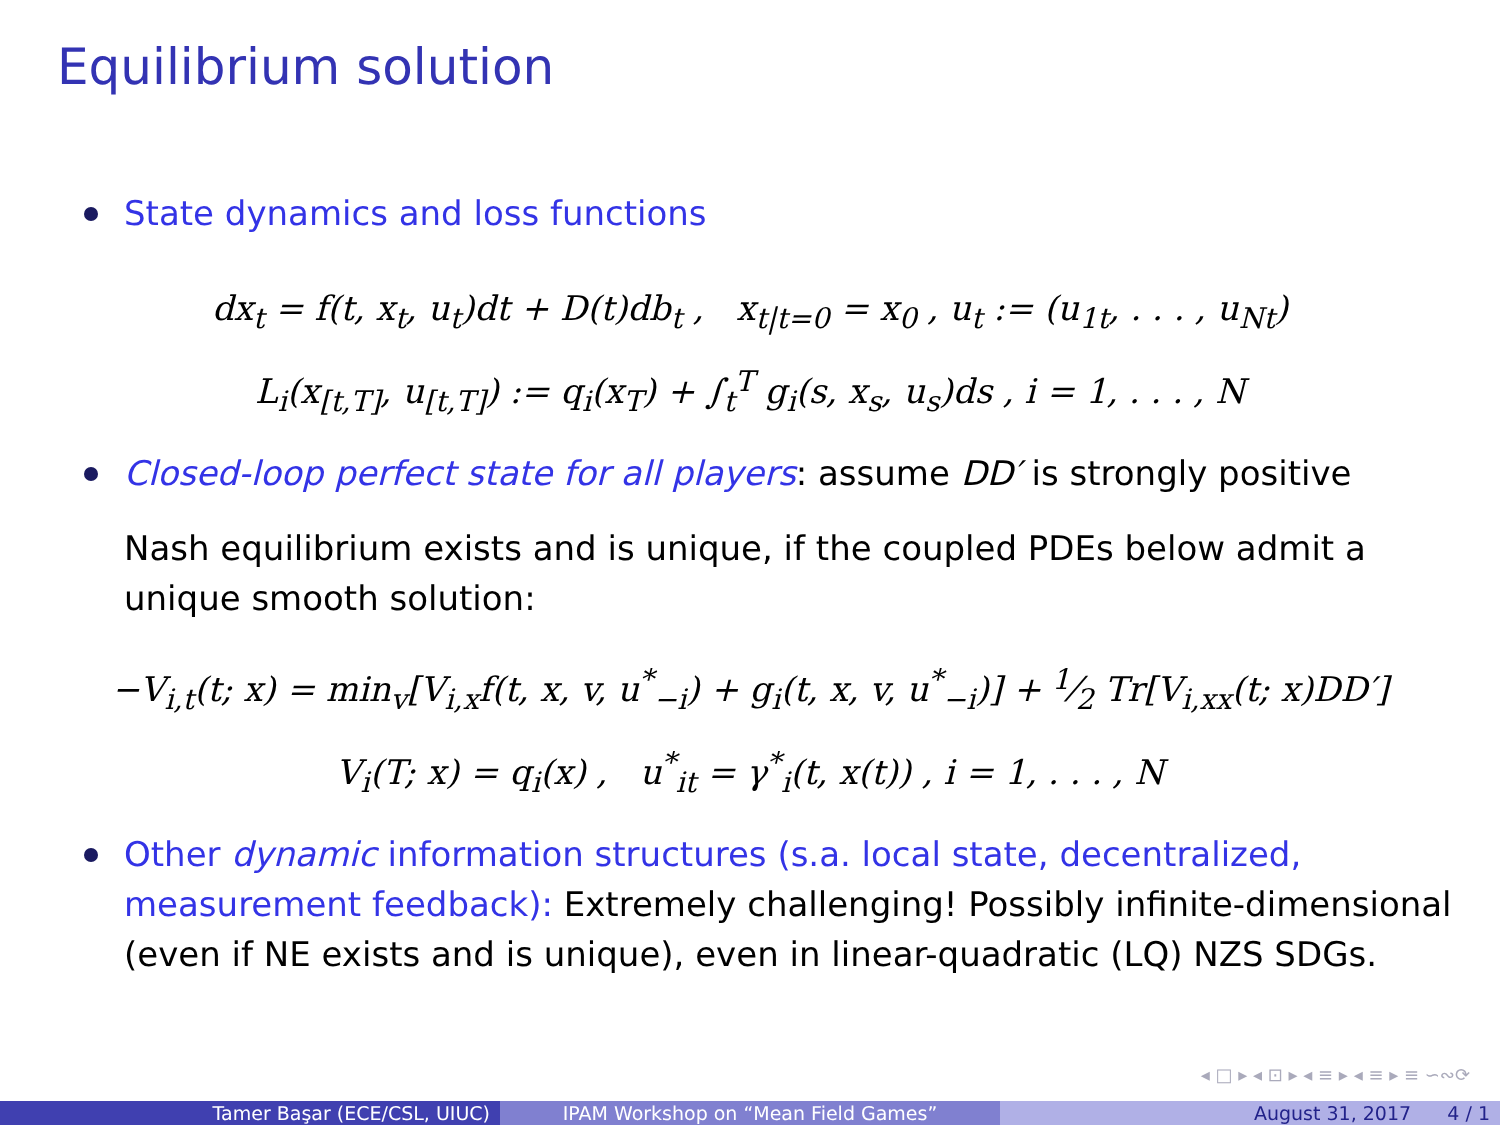Equilibrium solution
State dynamics and loss functions
dx<sub>t</sub> = f(t, x<sub>t</sub>, u<sub>t</sub>)dt + D(t)db<sub>t</sub> , x<sub>t|t=0</sub> = x<sub>0</sub> , u<sub>t</sub> := (u<sub>1t</sub>, . . . , u<sub>Nt</sub>)
L<sub>i</sub>(x<sub>[t,T]</sub>, u<sub>[t,T]</sub>) := q<sub>i</sub>(x<sub>T</sub>) + ∫<sub>t</sub><sup>T</sup> g<sub>i</sub>(s, x<sub>s</sub>, u<sub>s</sub>)ds , i = 1, . . . , N
Closed-loop perfect state for all players: assume DD′ is strongly positive
Nash equilibrium exists and is unique, if the coupled PDEs below admit a unique smooth solution:
−V<sub>i,t</sub>(t; x) = min<sub>v</sub>[V<sub>i,x</sub>f(t, x, v, u<sup>*</sup><sub>−i</sub>) + g<sub>i</sub>(t, x, v, u<sup>*</sup><sub>−i</sub>)] + 1⁄2 Tr[V<sub>i,xx</sub>(t; x)DD′]
V<sub>i</sub>(T; x) = q<sub>i</sub>(x) , u<sup>*</sup><sub>it</sub> = γ<sup>*</sup><sub>i</sub>(t, x(t)) , i = 1, . . . , N
Other dynamic information structures (s.a. local state, decentralized, measurement feedback): Extremely challenging! Possibly infinite-dimensional (even if NE exists and is unique), even in linear-quadratic (LQ) NZS SDGs.
◂ □ ▸ ◂ ⊡ ▸ ◂ ≡ ▸ ◂ ≡ ▸ ≡ ∽∾⟳
Tamer Başar (ECE/CSL, UIUC) IPAM Workshop on “Mean Field Games” August 31, 2017 4 / 1